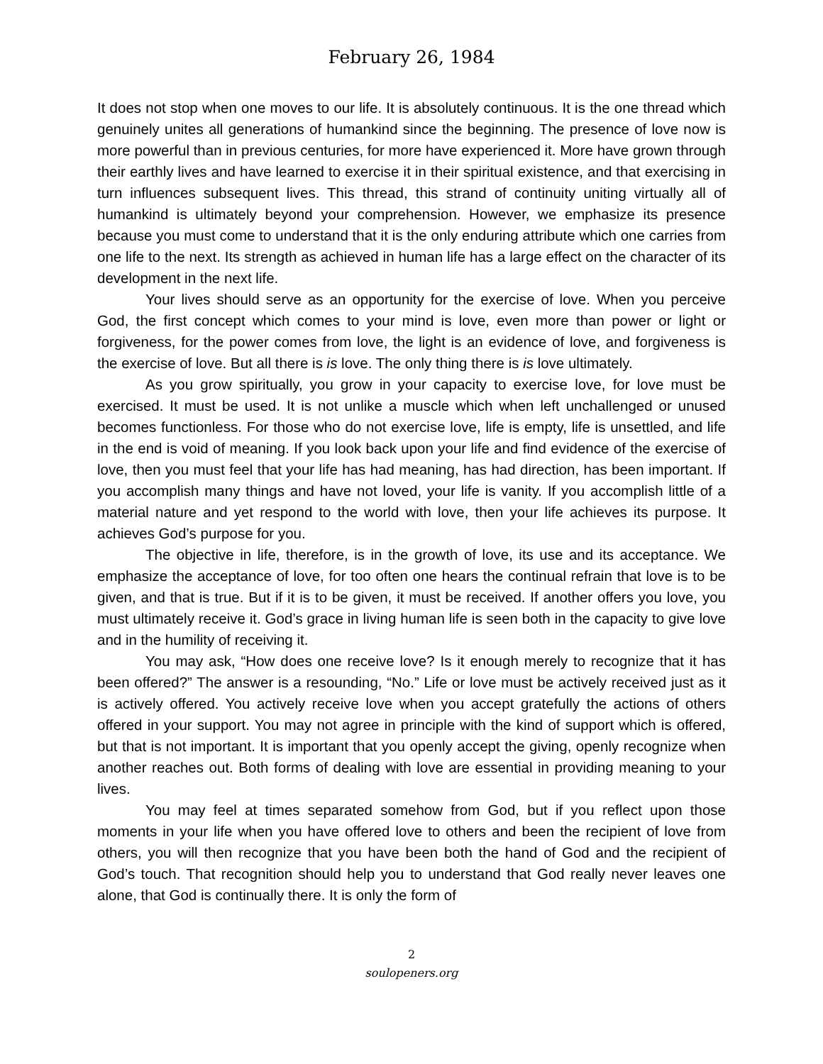February 26, 1984
It does not stop when one moves to our life. It is absolutely continuous. It is the one thread which genuinely unites all generations of humankind since the beginning. The presence of love now is more powerful than in previous centuries, for more have experienced it. More have grown through their earthly lives and have learned to exercise it in their spiritual existence, and that exercising in turn influences subsequent lives. This thread, this strand of continuity uniting virtually all of humankind is ultimately beyond your comprehension. However, we emphasize its presence because you must come to understand that it is the only enduring attribute which one carries from one life to the next. Its strength as achieved in human life has a large effect on the character of its development in the next life.
Your lives should serve as an opportunity for the exercise of love. When you perceive God, the first concept which comes to your mind is love, even more than power or light or forgiveness, for the power comes from love, the light is an evidence of love, and forgiveness is the exercise of love. But all there is is love. The only thing there is is love ultimately.
As you grow spiritually, you grow in your capacity to exercise love, for love must be exercised. It must be used. It is not unlike a muscle which when left unchallenged or unused becomes functionless. For those who do not exercise love, life is empty, life is unsettled, and life in the end is void of meaning. If you look back upon your life and find evidence of the exercise of love, then you must feel that your life has had meaning, has had direction, has been important. If you accomplish many things and have not loved, your life is vanity. If you accomplish little of a material nature and yet respond to the world with love, then your life achieves its purpose. It achieves God’s purpose for you.
The objective in life, therefore, is in the growth of love, its use and its acceptance. We emphasize the acceptance of love, for too often one hears the continual refrain that love is to be given, and that is true. But if it is to be given, it must be received. If another offers you love, you must ultimately receive it. God’s grace in living human life is seen both in the capacity to give love and in the humility of receiving it.
You may ask, “How does one receive love? Is it enough merely to recognize that it has been offered?” The answer is a resounding, “No.” Life or love must be actively received just as it is actively offered. You actively receive love when you accept gratefully the actions of others offered in your support. You may not agree in principle with the kind of support which is offered, but that is not important. It is important that you openly accept the giving, openly recognize when another reaches out. Both forms of dealing with love are essential in providing meaning to your lives.
You may feel at times separated somehow from God, but if you reflect upon those moments in your life when you have offered love to others and been the recipient of love from others, you will then recognize that you have been both the hand of God and the recipient of God’s touch. That recognition should help you to understand that God really never leaves one alone, that God is continually there. It is only the form of
2
soulopeners.org